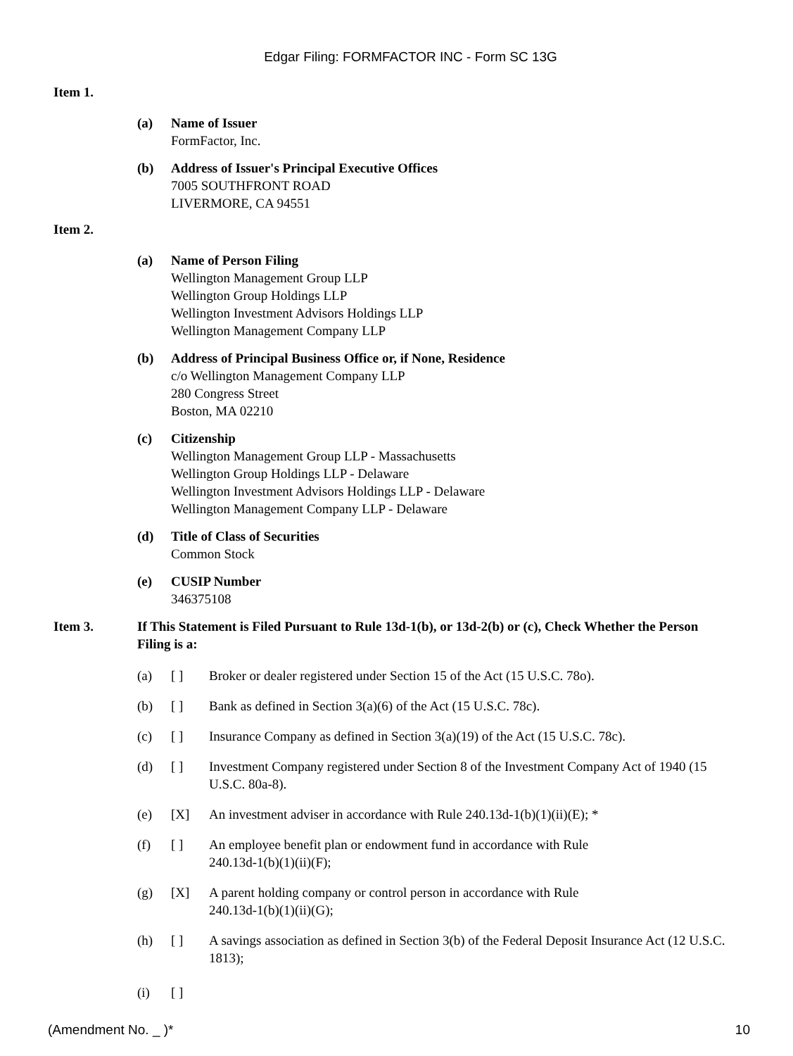Edgar Filing: FORMFACTOR INC - Form SC 13G
Item 1.
(a) Name of Issuer
FormFactor, Inc.
(b) Address of Issuer's Principal Executive Offices
7005 SOUTHFRONT ROAD
LIVERMORE, CA 94551
Item 2.
(a) Name of Person Filing
Wellington Management Group LLP
Wellington Group Holdings LLP
Wellington Investment Advisors Holdings LLP
Wellington Management Company LLP
(b) Address of Principal Business Office or, if None, Residence
c/o Wellington Management Company LLP
280 Congress Street
Boston, MA 02210
(c) Citizenship
Wellington Management Group LLP - Massachusetts
Wellington Group Holdings LLP - Delaware
Wellington Investment Advisors Holdings LLP - Delaware
Wellington Management Company LLP - Delaware
(d) Title of Class of Securities
Common Stock
(e) CUSIP Number
346375108
Item 3. If This Statement is Filed Pursuant to Rule 13d-1(b), or 13d-2(b) or (c), Check Whether the Person Filing is a:
(a) [ ] Broker or dealer registered under Section 15 of the Act (15 U.S.C. 78o).
(b) [ ] Bank as defined in Section 3(a)(6) of the Act (15 U.S.C. 78c).
(c) [ ] Insurance Company as defined in Section 3(a)(19) of the Act (15 U.S.C. 78c).
(d) [ ] Investment Company registered under Section 8 of the Investment Company Act of 1940 (15 U.S.C. 80a-8).
(e) [X] An investment adviser in accordance with Rule 240.13d-1(b)(1)(ii)(E); *
(f) [ ] An employee benefit plan or endowment fund in accordance with Rule
240.13d-1(b)(1)(ii)(F);
(g) [X] A parent holding company or control person in accordance with Rule
240.13d-1(b)(1)(ii)(G);
(h) [ ] A savings association as defined in Section 3(b) of the Federal Deposit Insurance Act (12 U.S.C. 1813);
(i) [ ]
(Amendment No. _ )* 10